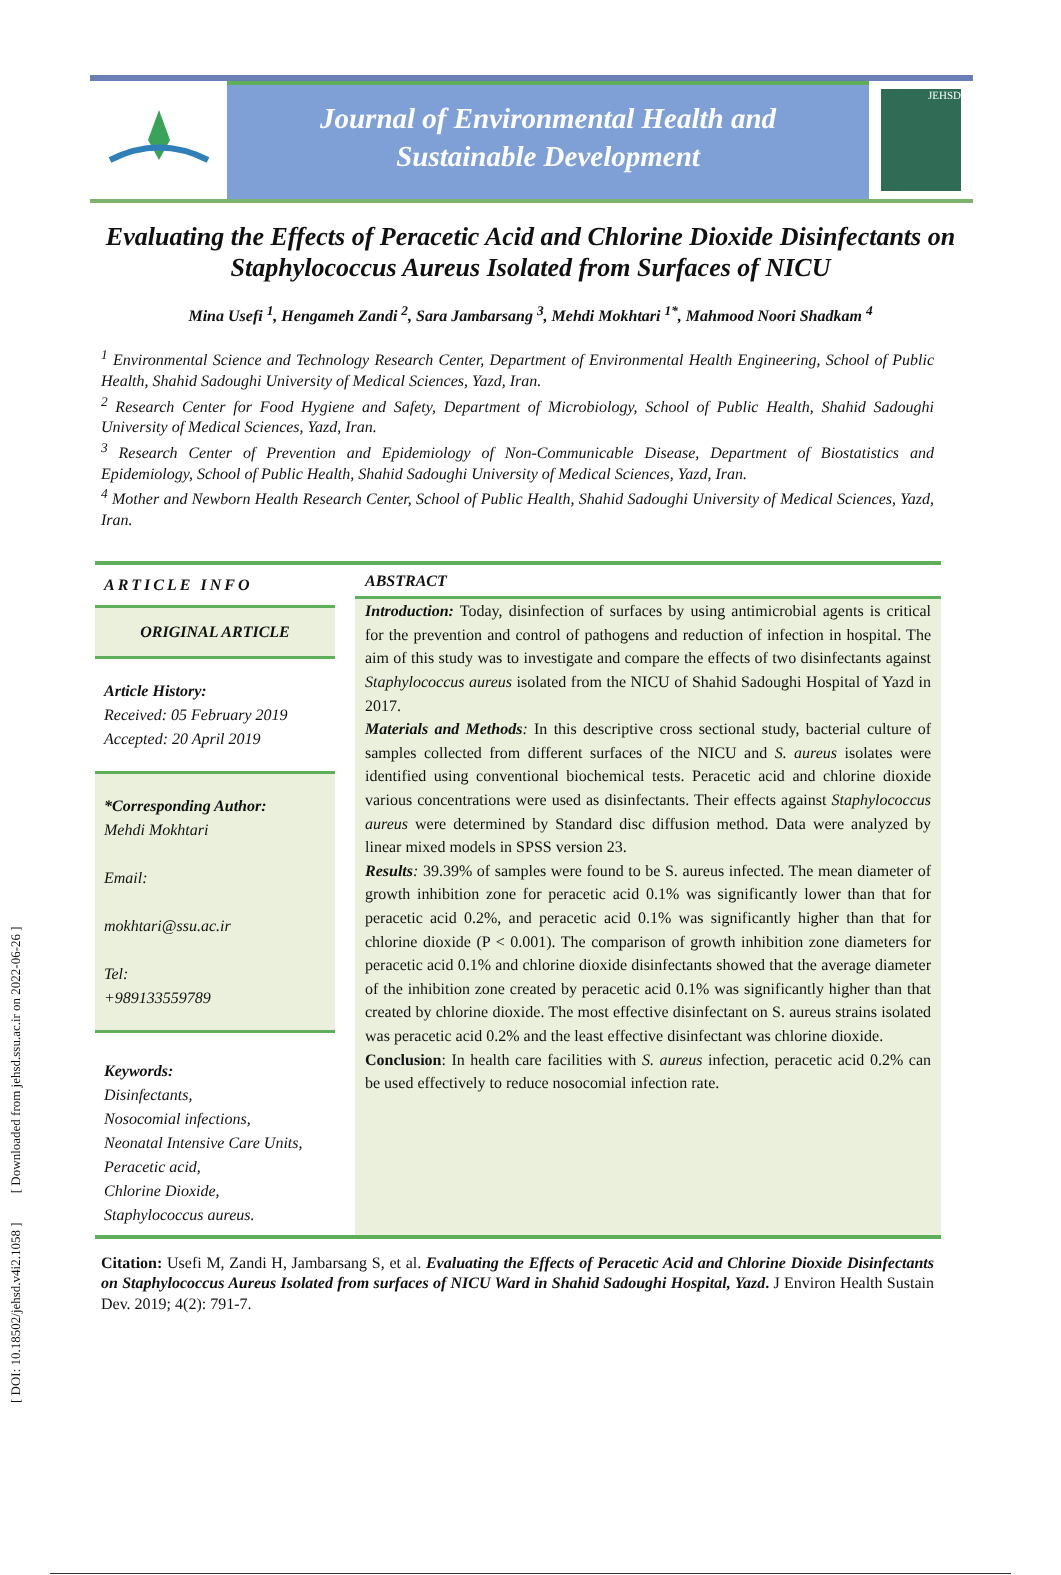[ DOI: 10.18502/jehsd.v4i2.1058 ] [ Downloaded from jehsd.ssu.ac.ir on 2022-06-26 ]
Journal of Environmental Health and
Sustainable Development
JEHSD
Evaluating the Effects of Peracetic Acid and Chlorine Dioxide Disinfectants on Staphylococcus Aureus Isolated from Surfaces of NICU
Mina Usefi <sup>1</sup>, Hengameh Zandi <sup>2</sup>, Sara Jambarsang <sup>3</sup>, Mehdi Mokhtari <sup>1*</sup>, Mahmood Noori Shadkam <sup>4</sup>
<sup>1</sup> Environmental Science and Technology Research Center, Department of Environmental Health Engineering, School of Public Health, Shahid Sadoughi University of Medical Sciences, Yazd, Iran.
<sup>2</sup> Research Center for Food Hygiene and Safety, Department of Microbiology, School of Public Health, Shahid Sadoughi University of Medical Sciences, Yazd, Iran.
<sup>3</sup> Research Center of Prevention and Epidemiology of Non-Communicable Disease, Department of Biostatistics and Epidemiology, School of Public Health, Shahid Sadoughi University of Medical Sciences, Yazd, Iran.
<sup>4</sup> Mother and Newborn Health Research Center, School of Public Health, Shahid Sadoughi University of Medical Sciences, Yazd, Iran.
ARTICLE INFO
ORIGINAL ARTICLE
Article History:
Received: 05 February 2019
Accepted: 20 April 2019
*Corresponding Author:
Mehdi Mokhtari
Email:
mokhtari@ssu.ac.ir
Tel:
+989133559789
Keywords:
Disinfectants,
Nosocomial infections,
Neonatal Intensive Care Units,
Peracetic acid,
Chlorine Dioxide,
Staphylococcus aureus.
ABSTRACT
Introduction: Today, disinfection of surfaces by using antimicrobial agents is critical for the prevention and control of pathogens and reduction of infection in hospital. The aim of this study was to investigate and compare the effects of two disinfectants against Staphylococcus aureus isolated from the NICU of Shahid Sadoughi Hospital of Yazd in 2017.
Materials and Methods: In this descriptive cross sectional study, bacterial culture of samples collected from different surfaces of the NICU and S. aureus isolates were identified using conventional biochemical tests. Peracetic acid and chlorine dioxide various concentrations were used as disinfectants. Their effects against Staphylococcus aureus were determined by Standard disc diffusion method. Data were analyzed by linear mixed models in SPSS version 23.
Results: 39.39% of samples were found to be S. aureus infected. The mean diameter of growth inhibition zone for peracetic acid 0.1% was significantly lower than that for peracetic acid 0.2%, and peracetic acid 0.1% was significantly higher than that for chlorine dioxide (P < 0.001). The comparison of growth inhibition zone diameters for peracetic acid 0.1% and chlorine dioxide disinfectants showed that the average diameter of the inhibition zone created by peracetic acid 0.1% was significantly higher than that created by chlorine dioxide. The most effective disinfectant on S. aureus strains isolated was peracetic acid 0.2% and the least effective disinfectant was chlorine dioxide.
Conclusion: In health care facilities with S. aureus infection, peracetic acid 0.2% can be used effectively to reduce nosocomial infection rate.
Citation: Usefi M, Zandi H, Jambarsang S, et al. Evaluating the Effects of Peracetic Acid and Chlorine Dioxide Disinfectants on Staphylococcus Aureus Isolated from surfaces of NICU Ward in Shahid Sadoughi Hospital, Yazd. J Environ Health Sustain Dev. 2019; 4(2): 791-7.